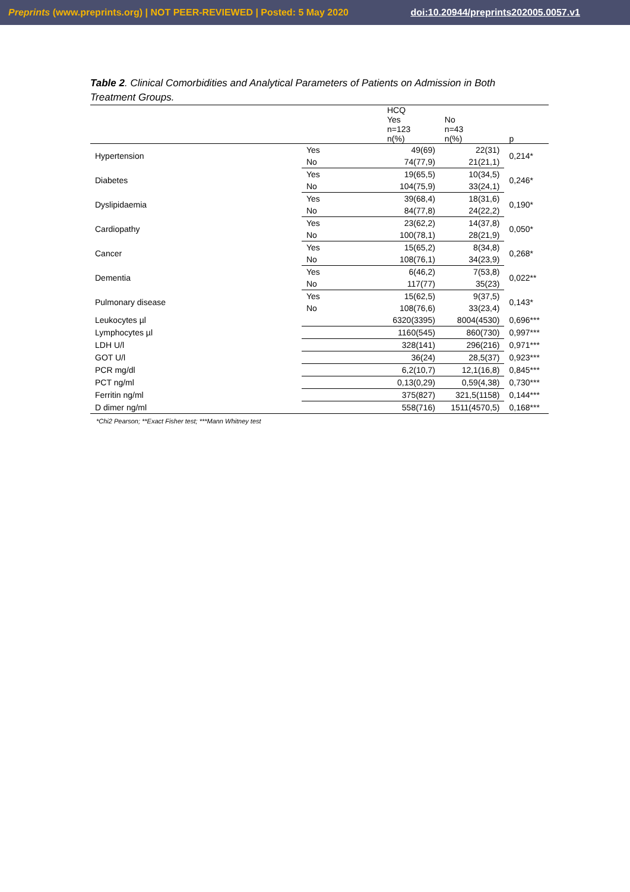Preprints (www.preprints.org) | NOT PEER-REVIEWED | Posted: 5 May 2020 doi:10.20944/preprints202005.0057.v1
Table 2. Clinical Comorbidities and Analytical Parameters of Patients on Admission in Both Treatment Groups.
| | | HCQ Yes n=123 n(%) | No n=43 n(%) | p |
| --- | --- | --- | --- | --- |
| Hypertension | Yes | 49(69) | 22(31) | 0,214* |
| | No | 74(77,9) | 21(21,1) | |
| Diabetes | Yes | 19(65,5) | 10(34,5) | 0,246* |
| | No | 104(75,9) | 33(24,1) | |
| Dyslipidaemia | Yes | 39(68,4) | 18(31,6) | 0,190* |
| | No | 84(77,8) | 24(22,2) | |
| Cardiopathy | Yes | 23(62,2) | 14(37,8) | 0,050* |
| | No | 100(78,1) | 28(21,9) | |
| Cancer | Yes | 15(65,2) | 8(34,8) | 0,268* |
| | No | 108(76,1) | 34(23,9) | |
| Dementia | Yes | 6(46,2) | 7(53,8) | 0,022** |
| | No | 117(77) | 35(23) | |
| Pulmonary disease | Yes | 15(62,5) | 9(37,5) | 0,143* |
| | No | 108(76,6) | 33(23,4) | |
| Leukocytes µl | | 6320(3395) | 8004(4530) | 0,696*** |
| Lymphocytes µl | | 1160(545) | 860(730) | 0,997*** |
| LDH U/l | | 328(141) | 296(216) | 0,971*** |
| GOT U/l | | 36(24) | 28,5(37) | 0,923*** |
| PCR mg/dl | | 6,2(10,7) | 12,1(16,8) | 0,845*** |
| PCT ng/ml | | 0,13(0,29) | 0,59(4,38) | 0,730*** |
| Ferritin ng/ml | | 375(827) | 321,5(1158) | 0,144*** |
| D dimer ng/ml | | 558(716) | 1511(4570,5) | 0,168*** |
*Chi2 Pearson; **Exact Fisher test; ***Mann Whitney test